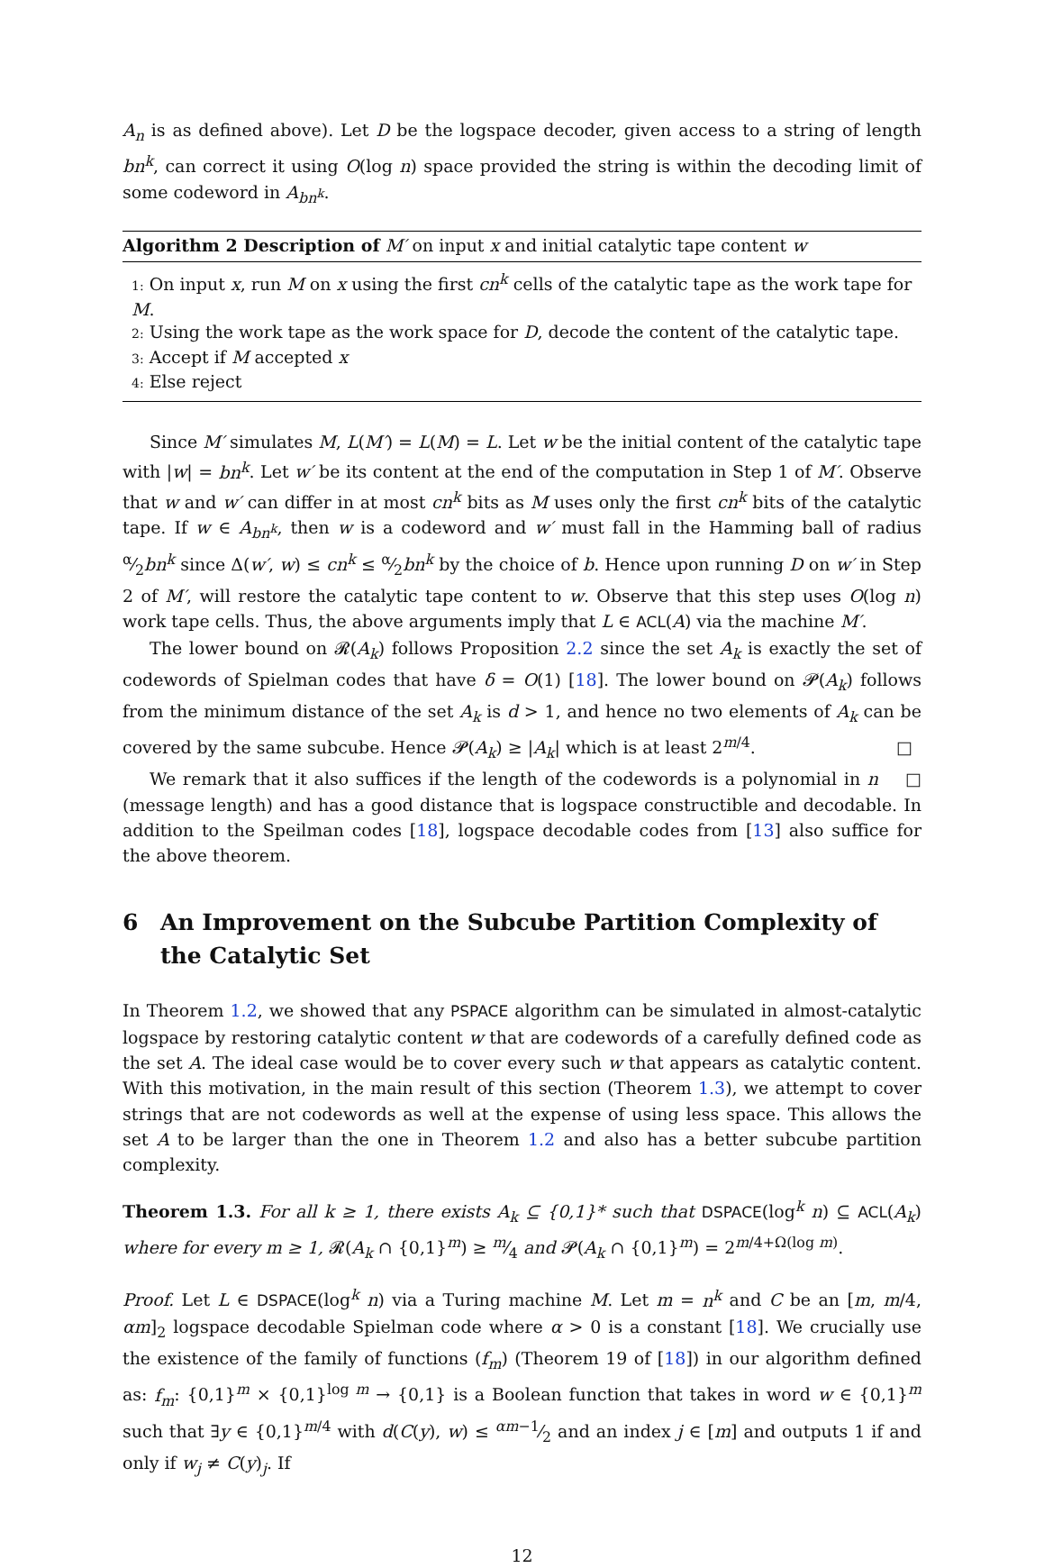A<sub>n</sub> is as defined above). Let D be the logspace decoder, given access to a string of length bn<sup>k</sup>, can correct it using O(log n) space provided the string is within the decoding limit of some codeword in A<sub>bn<sup>k</sup></sub>.
Algorithm 2 Description of M′ on input x and initial catalytic tape content w
1: On input x, run M on x using the first cn<sup>k</sup> cells of the catalytic tape as the work tape for M.
2: Using the work tape as the work space for D, decode the content of the catalytic tape.
3: Accept if M accepted x
4: Else reject
Since M′ simulates M, L(M′) = L(M) = L. Let w be the initial content of the catalytic tape with |w| = bn<sup>k</sup>. Let w′ be its content at the end of the computation in Step 1 of M′. Observe that w and w′ can differ in at most cn<sup>k</sup> bits as M uses only the first cn<sup>k</sup> bits of the catalytic tape. If w ∈ A<sub>bn<sup>k</sup></sub>, then w is a codeword and w′ must fall in the Hamming ball of radius α⁄2bn<sup>k</sup> since Δ(w′, w) ≤ cn<sup>k</sup> ≤ α⁄2bn<sup>k</sup> by the choice of b. Hence upon running D on w′ in Step 2 of M′, will restore the catalytic tape content to w. Observe that this step uses O(log n) work tape cells. Thus, the above arguments imply that L ∈ ACL(A) via the machine M′.
The lower bound on 𝓡(A<sub>k</sub>) follows Proposition 2.2 since the set A<sub>k</sub> is exactly the set of codewords of Spielman codes that have δ = O(1) [18]. The lower bound on 𝓟(A<sub>k</sub>) follows from the minimum distance of the set A<sub>k</sub> is d > 1, and hence no two elements of A<sub>k</sub> can be covered by the same subcube. Hence 𝓟(A<sub>k</sub>) ≥ |A<sub>k</sub>| which is at least 2<sup>m/4</sup>. □ □
We remark that it also suffices if the length of the codewords is a polynomial in n (message length) and has a good distance that is logspace constructible and decodable. In addition to the Speilman codes [18], logspace decodable codes from [13] also suffice for the above theorem.
6 An Improvement on the Subcube Partition Complexity of the Catalytic Set
In Theorem 1.2, we showed that any PSPACE algorithm can be simulated in almost-catalytic logspace by restoring catalytic content w that are codewords of a carefully defined code as the set A. The ideal case would be to cover every such w that appears as catalytic content. With this motivation, in the main result of this section (Theorem 1.3), we attempt to cover strings that are not codewords as well at the expense of using less space. This allows the set A to be larger than the one in Theorem 1.2 and also has a better subcube partition complexity.
Theorem 1.3. For all k ≥ 1, there exists A<sub>k</sub> ⊆ {0,1}* such that DSPACE(log<sup>k</sup> n) ⊆ ACL(A<sub>k</sub>) where for every m ≥ 1, 𝓡(A<sub>k</sub> ∩ {0,1}<sup>m</sup>) ≥ m⁄4 and 𝓟(A<sub>k</sub> ∩ {0,1}<sup>m</sup>) = 2<sup>m/4+Ω(log m)</sup>.
Proof. Let L ∈ DSPACE(log<sup>k</sup> n) via a Turing machine M. Let m = n<sup>k</sup> and C be an [m, m/4, αm]<sub>2</sub> logspace decodable Spielman code where α > 0 is a constant [18]. We crucially use the existence of the family of functions (f<sub>m</sub>) (Theorem 19 of [18]) in our algorithm defined as: f<sub>m</sub>: {0,1}<sup>m</sup> × {0,1}<sup>log m</sup> → {0,1} is a Boolean function that takes in word w ∈ {0,1}<sup>m</sup> such that ∃y ∈ {0,1}<sup>m/4</sup> with d(C(y), w) ≤ αm−1⁄2 and an index j ∈ [m] and outputs 1 if and only if w<sub>j</sub> ≠ C(y)<sub>j</sub>. If
12